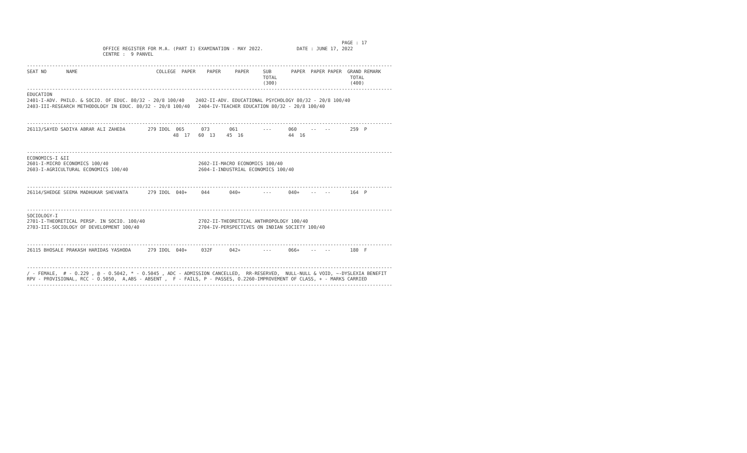PAGE : 17
                           OFFICE REGISTER FOR M.A. (PART I) EXAMINATION - MAY 2022.            DATE : JUNE 17, 2022
                           CENTRE :  9 PANVEL

----------------------------------------------------------------------------------------------------------------------------------
SEAT NO       NAME                            COLLEGE  PAPER    PAPER     PAPER     SUB       PAPER  PAPER PAPER  GRAND REMARK
                                                                                    TOTAL                          TOTAL
                                                                                    (300)                          (400)
----------------------------------------------------------------------------------------------------------------------------------
EDUCATION
2401-I-ADV. PHILO. & SOCIO. OF EDUC. 80/32 - 20/8 100/40    2402-II-ADV. EDUCATIONAL PSYCHOLOGY 80/32 - 20/8 100/40
2403-III-RESEARCH METHODOLOGY IN EDUC. 80/32 - 20/8 100/40   2404-IV-TEACHER EDUCATION 80/32 - 20/8 100/40


----------------------------------------------------------------------------------------------------------------------------------
26113/SAYED SADIYA ABRAR ALI ZAHEDA        279 IDOL  065      073       061         ---      060     --   --       259  P
                                                    48  17   60  13    45  16                44  16


----------------------------------------------------------------------------------------------------------------------------------
ECONOMICS-I &II
2601-I-MICRO ECONOMICS 100/40                                2602-II-MACRO ECONOMICS 100/40
2603-I-AGRICULTURAL ECONOMICS 100/40                         2604-I-INDUSTRIAL ECONOMICS 100/40


----------------------------------------------------------------------------------------------------------------------------------
26114/SHEDGE SEEMA MADHUKAR SHEVANTA       279 IDOL  040+     044       040+        ---      040+    --   --       164  P


----------------------------------------------------------------------------------------------------------------------------------
SOCIOLOGY-I
2701-I-THEORETICAL PERSP. IN SOCIO. 100/40                   2702-II-THEORETICAL ANTHROPOLOGY 100/40
2703-III-SOCIOLOGY OF DEVELOPMENT 100/40                     2704-IV-PERSPECTIVES ON INDIAN SOCIETY 100/40


----------------------------------------------------------------------------------------------------------------------------------
26115 BHOSALE PRAKASH HARIDAS YASHODA      279 IDOL  040+     032F      042+        ---      066+    --   --       180  F


----------------------------------------------------------------------------------------------------------------------------------
/ - FEMALE,  # - O.229 , @ - O.5042, * - O.5045 , ADC - ADMISSION CANCELLED,  RR-RESERVED,  NULL-NULL & VOID, ~-DYSLEXIA BENEFIT
RPV - PROVISIONAL, RCC - O.5050,  A,ABS - ABSENT ,  F - FAILS, P - PASSES, O.2260-IMPROVEMENT OF CLASS, + - MARKS CARRIED
----------------------------------------------------------------------------------------------------------------------------------